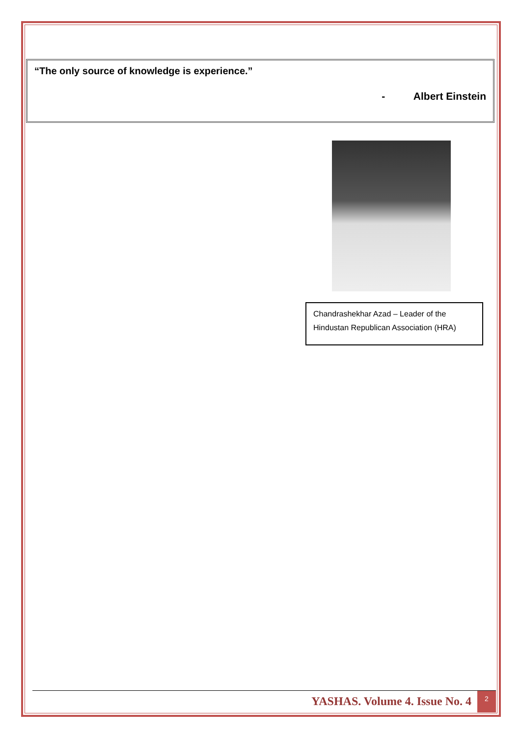“The only source of knowledge is experience.”
- Albert Einstein
Chandrashekhar Azad – Leader of the Hindustan Republican Association (HRA)
YASHAS. Volume 4. Issue No. 4 2